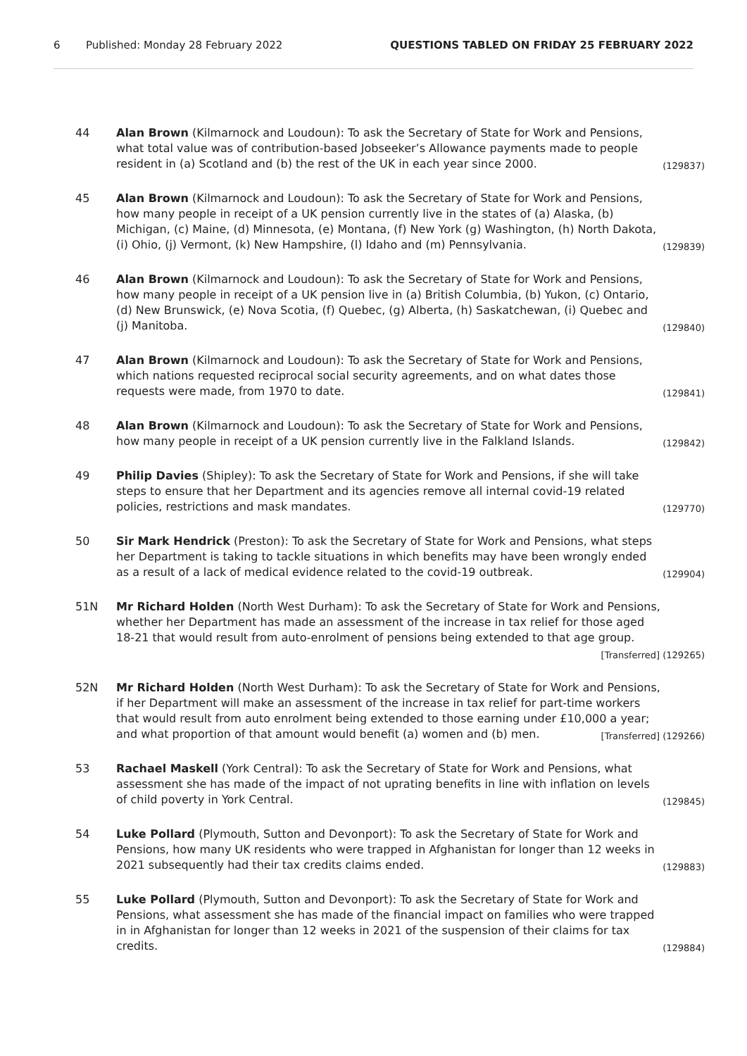6 Published: Monday 28 February 2022 QUESTIONS TABLED ON FRIDAY 25 FEBRUARY 2022
44 Alan Brown (Kilmarnock and Loudoun): To ask the Secretary of State for Work and Pensions, what total value was of contribution-based Jobseeker’s Allowance payments made to people resident in (a) Scotland and (b) the rest of the UK in each year since 2000. (129837)
45 Alan Brown (Kilmarnock and Loudoun): To ask the Secretary of State for Work and Pensions, how many people in receipt of a UK pension currently live in the states of (a) Alaska, (b) Michigan, (c) Maine, (d) Minnesota, (e) Montana, (f) New York (g) Washington, (h) North Dakota, (i) Ohio, (j) Vermont, (k) New Hampshire, (l) Idaho and (m) Pennsylvania. (129839)
46 Alan Brown (Kilmarnock and Loudoun): To ask the Secretary of State for Work and Pensions, how many people in receipt of a UK pension live in (a) British Columbia, (b) Yukon, (c) Ontario, (d) New Brunswick, (e) Nova Scotia, (f) Quebec, (g) Alberta, (h) Saskatchewan, (i) Quebec and (j) Manitoba. (129840)
47 Alan Brown (Kilmarnock and Loudoun): To ask the Secretary of State for Work and Pensions, which nations requested reciprocal social security agreements, and on what dates those requests were made, from 1970 to date. (129841)
48 Alan Brown (Kilmarnock and Loudoun): To ask the Secretary of State for Work and Pensions, how many people in receipt of a UK pension currently live in the Falkland Islands. (129842)
49 Philip Davies (Shipley): To ask the Secretary of State for Work and Pensions, if she will take steps to ensure that her Department and its agencies remove all internal covid-19 related policies, restrictions and mask mandates. (129770)
50 Sir Mark Hendrick (Preston): To ask the Secretary of State for Work and Pensions, what steps her Department is taking to tackle situations in which benefits may have been wrongly ended as a result of a lack of medical evidence related to the covid-19 outbreak. (129904)
51N Mr Richard Holden (North West Durham): To ask the Secretary of State for Work and Pensions, whether her Department has made an assessment of the increase in tax relief for those aged 18-21 that would result from auto-enrolment of pensions being extended to that age group. [Transferred] (129265)
52N Mr Richard Holden (North West Durham): To ask the Secretary of State for Work and Pensions, if her Department will make an assessment of the increase in tax relief for part-time workers that would result from auto enrolment being extended to those earning under £10,000 a year; and what proportion of that amount would benefit (a) women and (b) men. [Transferred] (129266)
53 Rachael Maskell (York Central): To ask the Secretary of State for Work and Pensions, what assessment she has made of the impact of not uprating benefits in line with inflation on levels of child poverty in York Central. (129845)
54 Luke Pollard (Plymouth, Sutton and Devonport): To ask the Secretary of State for Work and Pensions, how many UK residents who were trapped in Afghanistan for longer than 12 weeks in 2021 subsequently had their tax credits claims ended. (129883)
55 Luke Pollard (Plymouth, Sutton and Devonport): To ask the Secretary of State for Work and Pensions, what assessment she has made of the financial impact on families who were trapped in in Afghanistan for longer than 12 weeks in 2021 of the suspension of their claims for tax credits. (129884)